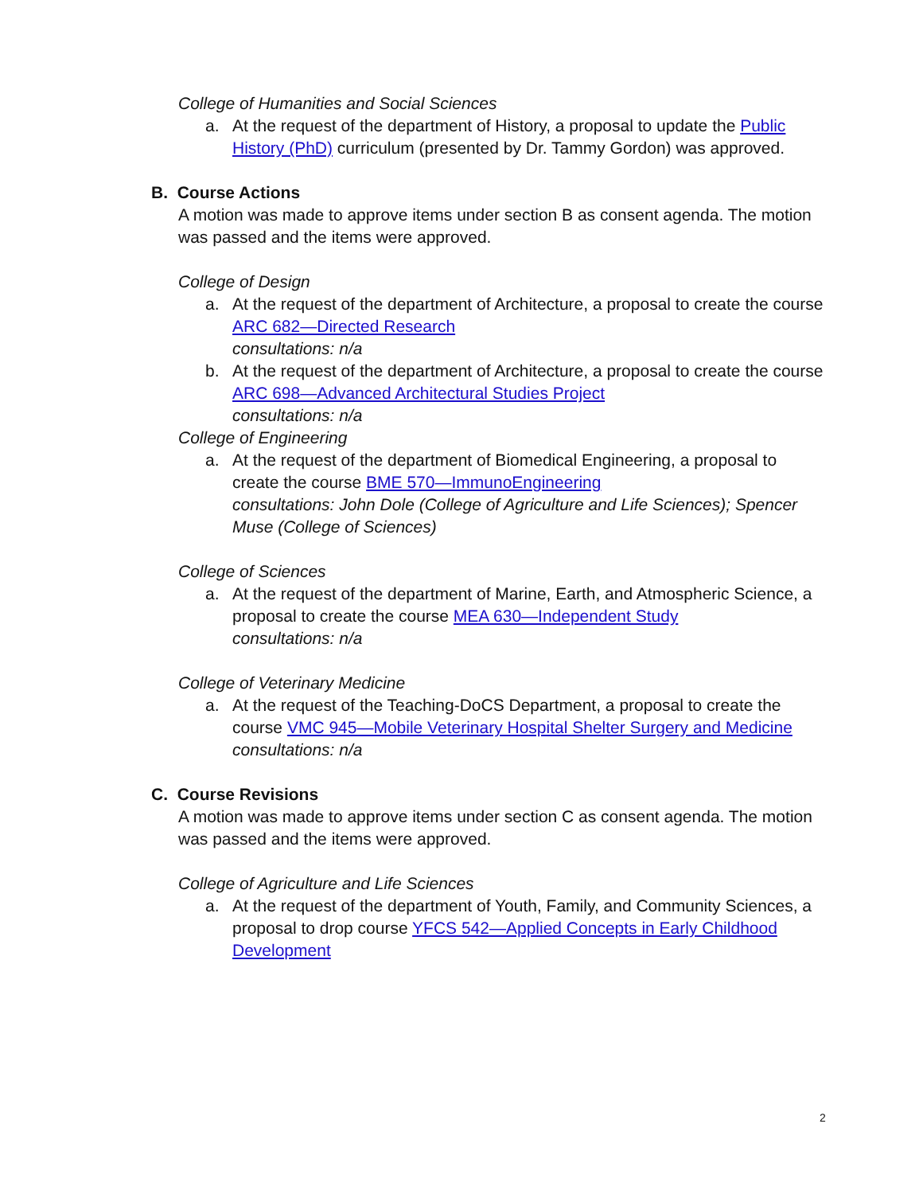College of Humanities and Social Sciences
a. At the request of the department of History, a proposal to update the Public History (PhD) curriculum (presented by Dr. Tammy Gordon) was approved.
B. Course Actions
A motion was made to approve items under section B as consent agenda. The motion was passed and the items were approved.
College of Design
a. At the request of the department of Architecture, a proposal to create the course ARC 682—Directed Research
consultations: n/a
b. At the request of the department of Architecture, a proposal to create the course ARC 698—Advanced Architectural Studies Project
consultations: n/a
College of Engineering
a. At the request of the department of Biomedical Engineering, a proposal to create the course BME 570—ImmunoEngineering
consultations: John Dole (College of Agriculture and Life Sciences); Spencer Muse (College of Sciences)
College of Sciences
a. At the request of the department of Marine, Earth, and Atmospheric Science, a proposal to create the course MEA 630—Independent Study
consultations: n/a
College of Veterinary Medicine
a. At the request of the Teaching-DoCS Department, a proposal to create the course VMC 945—Mobile Veterinary Hospital Shelter Surgery and Medicine
consultations: n/a
C. Course Revisions
A motion was made to approve items under section C as consent agenda. The motion was passed and the items were approved.
College of Agriculture and Life Sciences
a. At the request of the department of Youth, Family, and Community Sciences, a proposal to drop course YFCS 542—Applied Concepts in Early Childhood Development
2